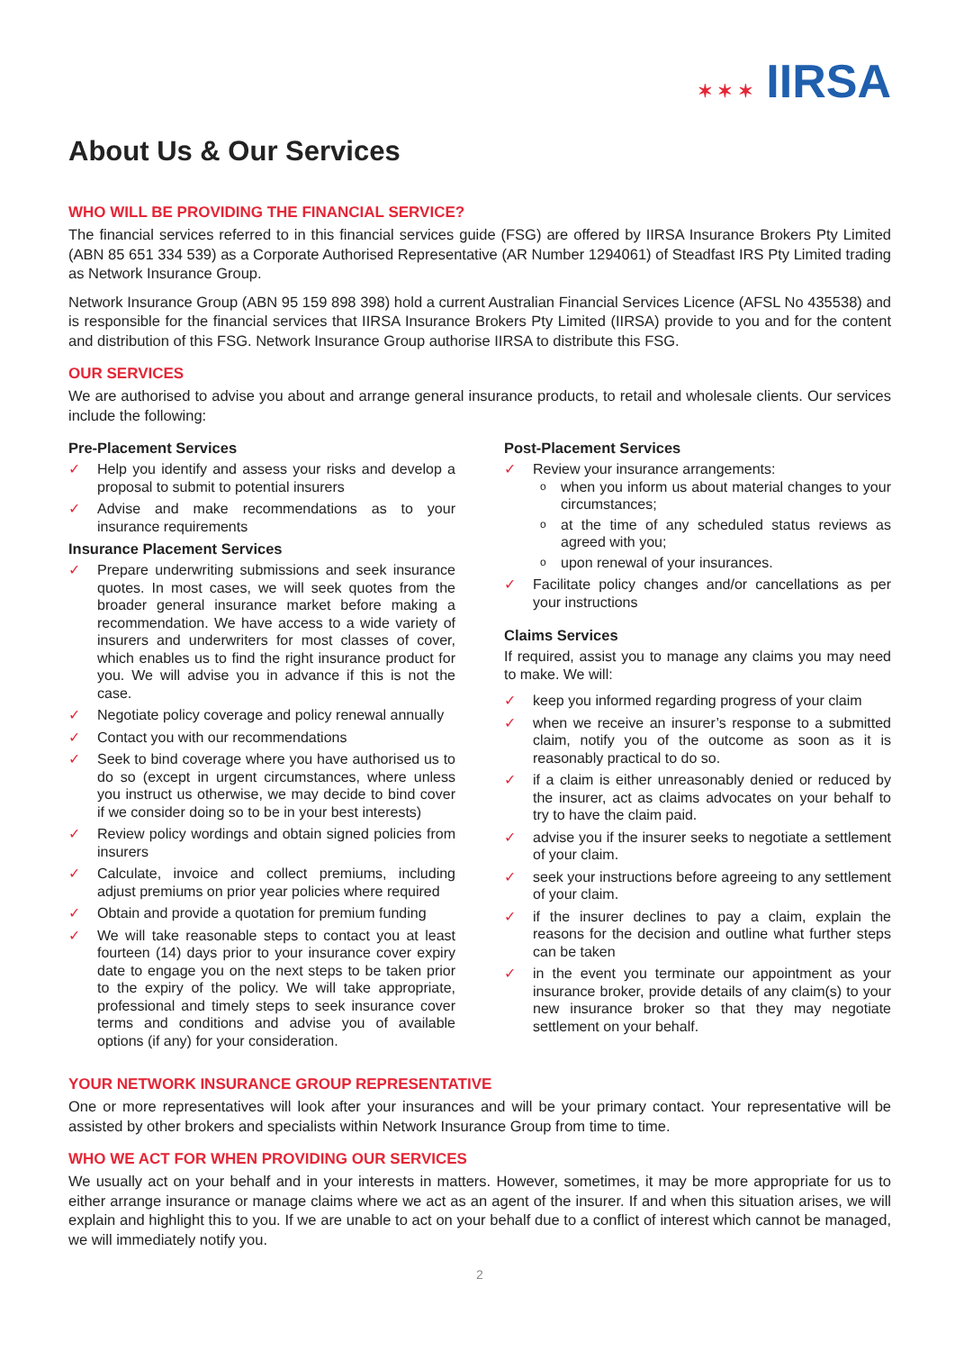✶ ✶ ✶ IIRSA
About Us & Our Services
WHO WILL BE PROVIDING THE FINANCIAL SERVICE?
The financial services referred to in this financial services guide (FSG) are offered by IIRSA Insurance Brokers Pty Limited (ABN 85 651 334 539) as a Corporate Authorised Representative (AR Number 1294061) of Steadfast IRS Pty Limited trading as Network Insurance Group.
Network Insurance Group (ABN 95 159 898 398) hold a current Australian Financial Services Licence (AFSL No 435538) and is responsible for the financial services that IIRSA Insurance Brokers Pty Limited (IIRSA) provide to you and for the content and distribution of this FSG. Network Insurance Group authorise IIRSA to distribute this FSG.
OUR SERVICES
We are authorised to advise you about and arrange general insurance products, to retail and wholesale clients. Our services include the following:
Pre-Placement Services
✓ Help you identify and assess your risks and develop a proposal to submit to potential insurers
✓ Advise and make recommendations as to your insurance requirements
Insurance Placement Services
✓ Prepare underwriting submissions and seek insurance quotes. In most cases, we will seek quotes from the broader general insurance market before making a recommendation. We have access to a wide variety of insurers and underwriters for most classes of cover, which enables us to find the right insurance product for you. We will advise you in advance if this is not the case.
✓ Negotiate policy coverage and policy renewal annually
✓ Contact you with our recommendations
✓ Seek to bind coverage where you have authorised us to do so (except in urgent circumstances, where unless you instruct us otherwise, we may decide to bind cover if we consider doing so to be in your best interests)
✓ Review policy wordings and obtain signed policies from insurers
✓ Calculate, invoice and collect premiums, including adjust premiums on prior year policies where required
✓ Obtain and provide a quotation for premium funding
✓ We will take reasonable steps to contact you at least fourteen (14) days prior to your insurance cover expiry date to engage you on the next steps to be taken prior to the expiry of the policy. We will take appropriate, professional and timely steps to seek insurance cover terms and conditions and advise you of available options (if any) for your consideration.
Post-Placement Services
✓ Review your insurance arrangements:
o when you inform us about material changes to your circumstances;
o at the time of any scheduled status reviews as agreed with you;
o upon renewal of your insurances.
✓ Facilitate policy changes and/or cancellations as per your instructions
Claims Services
If required, assist you to manage any claims you may need to make. We will:
✓ keep you informed regarding progress of your claim
✓ when we receive an insurer’s response to a submitted claim, notify you of the outcome as soon as it is reasonably practical to do so.
✓ if a claim is either unreasonably denied or reduced by the insurer, act as claims advocates on your behalf to try to have the claim paid.
✓ advise you if the insurer seeks to negotiate a settlement of your claim.
✓ seek your instructions before agreeing to any settlement of your claim.
✓ if the insurer declines to pay a claim, explain the reasons for the decision and outline what further steps can be taken
✓ in the event you terminate our appointment as your insurance broker, provide details of any claim(s) to your new insurance broker so that they may negotiate settlement on your behalf.
YOUR NETWORK INSURANCE GROUP REPRESENTATIVE
One or more representatives will look after your insurances and will be your primary contact. Your representative will be assisted by other brokers and specialists within Network Insurance Group from time to time.
WHO WE ACT FOR WHEN PROVIDING OUR SERVICES
We usually act on your behalf and in your interests in matters. However, sometimes, it may be more appropriate for us to either arrange insurance or manage claims where we act as an agent of the insurer. If and when this situation arises, we will explain and highlight this to you. If we are unable to act on your behalf due to a conflict of interest which cannot be managed, we will immediately notify you.
2